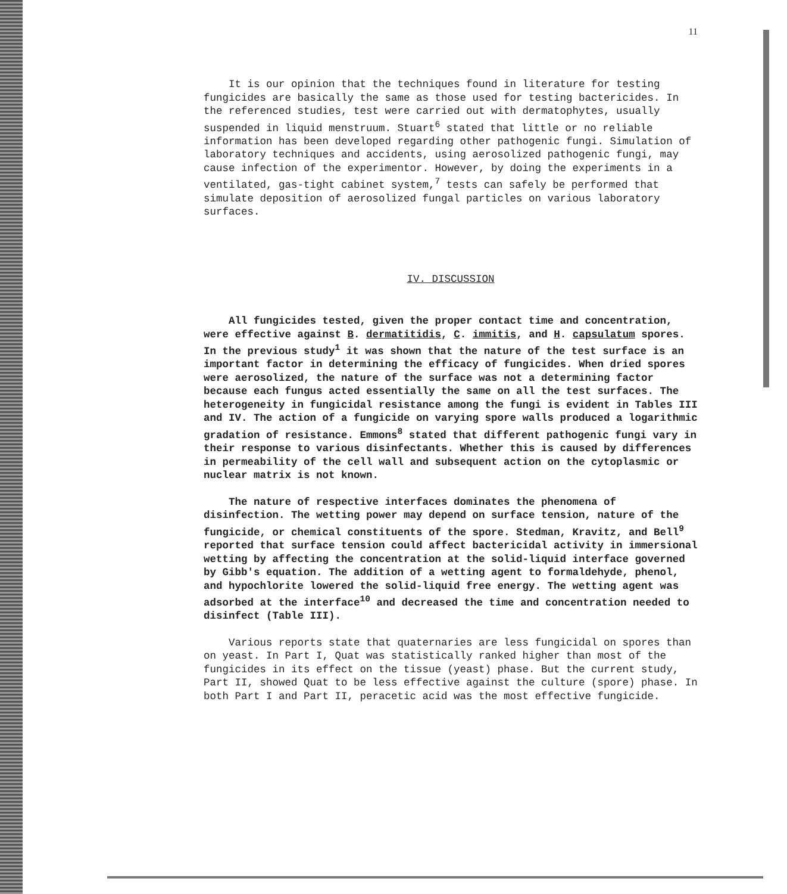11
It is our opinion that the techniques found in literature for testing fungicides are basically the same as those used for testing bactericides. In the referenced studies, test were carried out with dermatophytes, usually suspended in liquid menstruum. Stuart<sup>6</sup> stated that little or no reliable information has been developed regarding other pathogenic fungi. Simulation of laboratory techniques and accidents, using aerosolized pathogenic fungi, may cause infection of the experimentor. However, by doing the experiments in a ventilated, gas-tight cabinet system,<sup>7</sup> tests can safely be performed that simulate deposition of aerosolized fungal particles on various laboratory surfaces.
IV. DISCUSSION
All fungicides tested, given the proper contact time and concentration, were effective against B. dermatitidis, C. immitis, and H. capsulatum spores. In the previous study<sup>1</sup> it was shown that the nature of the test surface is an important factor in determining the efficacy of fungicides. When dried spores were aerosolized, the nature of the surface was not a determining factor because each fungus acted essentially the same on all the test surfaces. The heterogeneity in fungicidal resistance among the fungi is evident in Tables III and IV. The action of a fungicide on varying spore walls produced a logarithmic gradation of resistance. Emmons<sup>8</sup> stated that different pathogenic fungi vary in their response to various disinfectants. Whether this is caused by differences in permeability of the cell wall and subsequent action on the cytoplasmic or nuclear matrix is not known.
The nature of respective interfaces dominates the phenomena of disinfection. The wetting power may depend on surface tension, nature of the fungicide, or chemical constituents of the spore. Stedman, Kravitz, and Bell<sup>9</sup> reported that surface tension could affect bactericidal activity in immersional wetting by affecting the concentration at the solid-liquid interface governed by Gibb's equation. The addition of a wetting agent to formaldehyde, phenol, and hypochlorite lowered the solid-liquid free energy. The wetting agent was adsorbed at the interface<sup>10</sup> and decreased the time and concentration needed to disinfect (Table III).
Various reports state that quaternaries are less fungicidal on spores than on yeast. In Part I, Quat was statistically ranked higher than most of the fungicides in its effect on the tissue (yeast) phase. But the current study, Part II, showed Quat to be less effective against the culture (spore) phase. In both Part I and Part II, peracetic acid was the most effective fungicide.